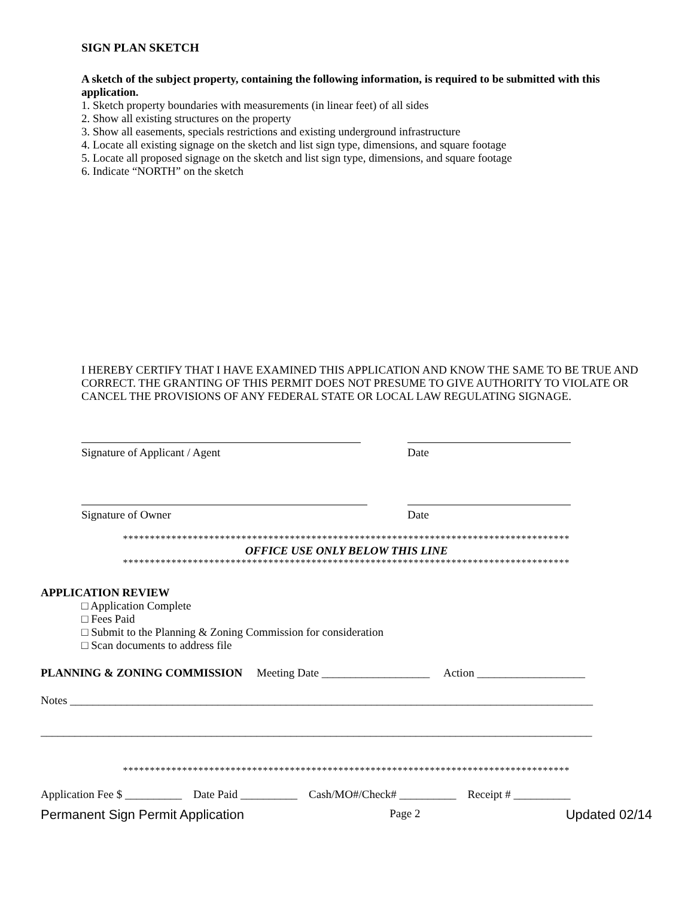SIGN PLAN SKETCH
A sketch of the subject property, containing the following information, is required to be submitted with this application.
1. Sketch property boundaries with measurements (in linear feet) of all sides
2. Show all existing structures on the property
3. Show all easements, specials restrictions and existing underground infrastructure
4. Locate all existing signage on the sketch and list sign type, dimensions, and square footage
5. Locate all proposed signage on the sketch and list sign type, dimensions, and square footage
6. Indicate “NORTH” on the sketch
I HEREBY CERTIFY THAT I HAVE EXAMINED THIS APPLICATION AND KNOW THE SAME TO BE TRUE AND CORRECT. THE GRANTING OF THIS PERMIT DOES NOT PRESUME TO GIVE AUTHORITY TO VIOLATE OR CANCEL THE PROVISIONS OF ANY FEDERAL STATE OR LOCAL LAW REGULATING SIGNAGE.
Signature of Applicant / Agent
Date
Signature of Owner
Date
***********************************************************************************
OFFICE USE ONLY BELOW THIS LINE
***********************************************************************************
APPLICATION REVIEW
□ Application Complete
□ Fees Paid
□ Submit to the Planning & Zoning Commission for consideration
□ Scan documents to address file
PLANNING & ZONING COMMISSION Meeting Date ___________________ Action ___________________
Notes ____________________________________________________________________________________________
_________________________________________________________________________________________________
***********************************************************************************
Application Fee $ __________ Date Paid __________ Cash/MO#/Check# __________ Receipt # __________
Permanent Sign Permit Application Page 2 Updated 02/14